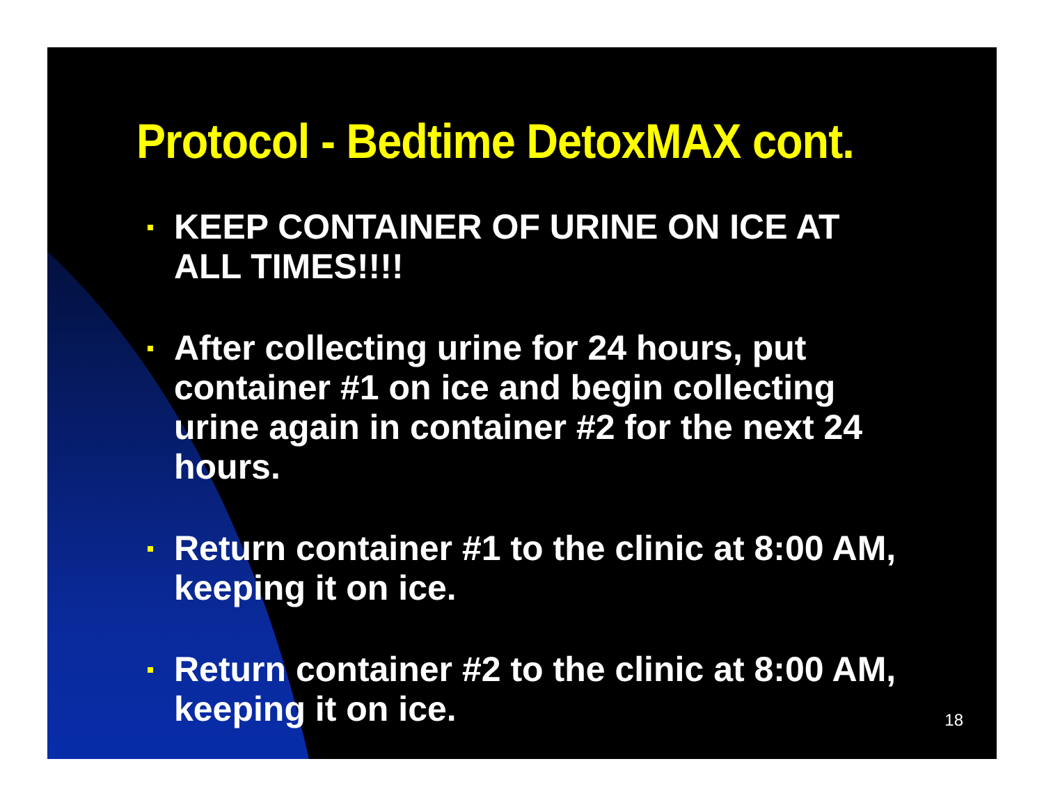Protocol - Bedtime DetoxMAX cont.
KEEP CONTAINER OF URINE ON ICE AT ALL TIMES!!!!
After collecting urine for 24 hours, put container #1 on ice and begin collecting urine again in container #2 for the next 24 hours.
Return container #1 to the clinic at 8:00 AM, keeping it on ice.
Return container #2 to the clinic at 8:00 AM, keeping it on ice.
18